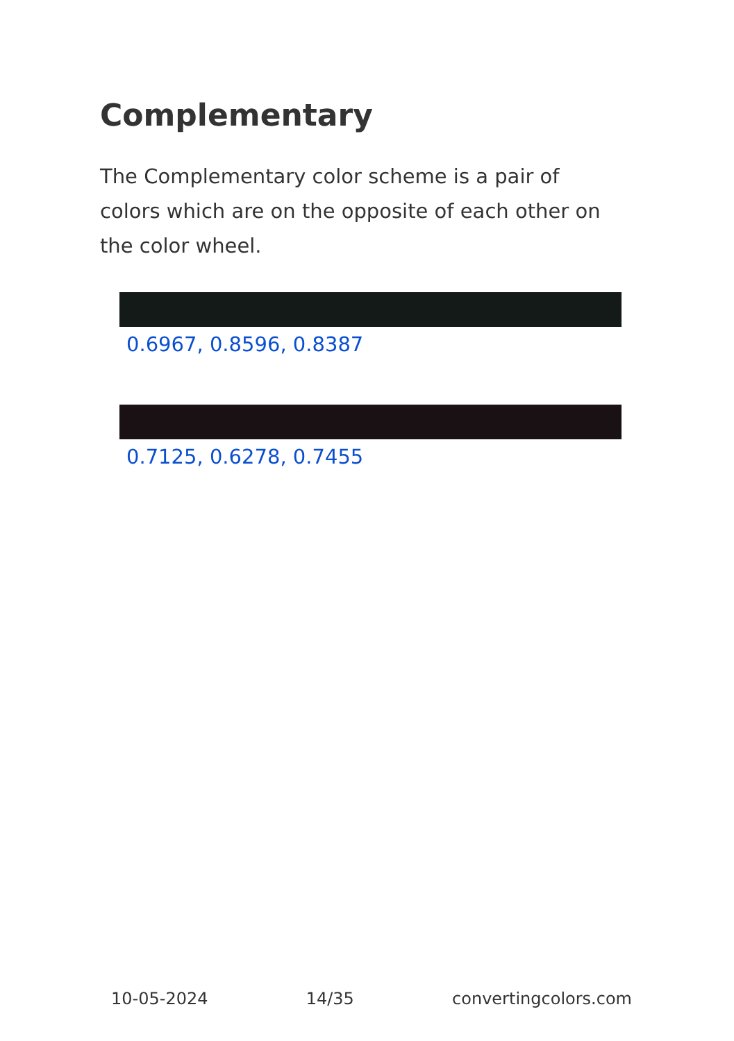Complementary
The Complementary color scheme is a pair of colors which are on the opposite of each other on the color wheel.
0.6967, 0.8596, 0.8387
0.7125, 0.6278, 0.7455
10-05-2024 14/35 convertingcolors.com